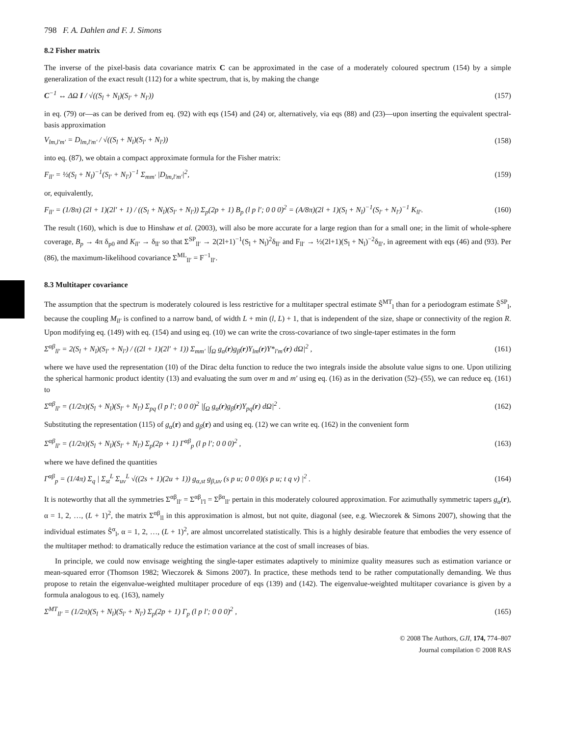798 F. A. Dahlen and F. J. Simons
8.2 Fisher matrix
The inverse of the pixel-basis data covariance matrix C can be approximated in the case of a moderately coloured spectrum (154) by a simple generalization of the exact result (112) for a white spectrum, that is, by making the change
C<sup>−1</sup> ↔ ΔΩ I / √((S<sub>l</sub> + N<sub>l</sub>)(S<sub>l′</sub> + N<sub>l′</sub>)) (157)
in eq. (79) or—as can be derived from eq. (92) with eqs (154) and (24) or, alternatively, via eqs (88) and (23)—upon inserting the equivalent spectral-basis approximation
V<sub>lm,l′m′</sub> = D<sub>lm,l′m′</sub> / √((S<sub>l</sub> + N<sub>l</sub>)(S<sub>l′</sub> + N<sub>l′</sub>)) (158)
into eq. (87), we obtain a compact approximate formula for the Fisher matrix:
F<sub>ll′</sub> = ½(S<sub>l</sub> + N<sub>l</sub>)<sup>−1</sup>(S<sub>l′</sub> + N<sub>l′</sub>)<sup>−1</sup> Σ<sub>mm′</sub> |D<sub>lm,l′m′</sub>|<sup>2</sup>, (159)
or, equivalently,
F<sub>ll′</sub> = (1/8π) (2l + 1)(2l′ + 1) / ((S<sub>l</sub> + N<sub>l</sub>)(S<sub>l′</sub> + N<sub>l′</sub>)) Σ<sub>p</sub>(2p + 1) B<sub>p</sub> (l p l′; 0 0 0)<sup>2</sup> = (A/8π)(2l + 1)(S<sub>l</sub> + N<sub>l</sub>)<sup>−1</sup>(S<sub>l′</sub> + N<sub>l′</sub>)<sup>−1</sup> K<sub>ll′</sub>. (160)
The result (160), which is due to Hinshaw et al. (2003), will also be more accurate for a large region than for a small one; in the limit of whole-sphere coverage, B<sub>p</sub> → 4π δ<sub>p0</sub> and K<sub>ll′</sub> → δ<sub>ll′</sub> so that Σ<sup>SP</sup><sub>ll′</sub> → 2(2l+1)<sup>−1</sup>(S<sub>l</sub> + N<sub>l</sub>)<sup>2</sup>δ<sub>ll′</sub> and F<sub>ll′</sub> → ½(2l+1)(S<sub>l</sub> + N<sub>l</sub>)<sup>−2</sup>δ<sub>ll′</sub>, in agreement with eqs (46) and (93). Per (86), the maximum-likelihood covariance Σ<sup>ML</sup><sub>ll′</sub> = F<sup>−1</sup><sub>ll′</sub>.
8.3 Multitaper covariance
The assumption that the spectrum is moderately coloured is less restrictive for a multitaper spectral estimate Ŝ<sup>MT</sup><sub>l</sub> than for a periodogram estimate Ŝ<sup>SP</sup><sub>l</sub>, because the coupling M<sub>ll′</sub> is confined to a narrow band, of width L + min (l, L) + 1, that is independent of the size, shape or connectivity of the region R. Upon modifying eq. (149) with eq. (154) and using eq. (10) we can write the cross-covariance of two single-taper estimates in the form
Σ<sup>αβ</sup><sub>ll′</sub> = 2(S<sub>l</sub> + N<sub>l</sub>)(S<sub>l′</sub> + N<sub>l′</sub>) / ((2l + 1)(2l′ + 1)) Σ<sub>mm′</sub> |∫<sub>Ω</sub> g<sub>α</sub>(r)g<sub>β</sub>(r)Y<sub>lm</sub>(r)Y*<sub>l′m′</sub>(r) dΩ|<sup>2</sup> , (161)
where we have used the representation (10) of the Dirac delta function to reduce the two integrals inside the absolute value signs to one. Upon utilizing the spherical harmonic product identity (13) and evaluating the sum over m and m′ using eq. (16) as in the derivation (52)–(55), we can reduce eq. (161) to
Σ<sup>αβ</sup><sub>ll′</sub> = (1/2π)(S<sub>l</sub> + N<sub>l</sub>)(S<sub>l′</sub> + N<sub>l′</sub>) Σ<sub>pq</sub> (l p l′; 0 0 0)<sup>2</sup> |∫<sub>Ω</sub> g<sub>α</sub>(r)g<sub>β</sub>(r)Y<sub>pq</sub>(r) dΩ|<sup>2</sup> . (162)
Substituting the representation (115) of g<sub>α</sub>(r) and g<sub>β</sub>(r) and using eq. (12) we can write eq. (162) in the convenient form
Σ<sup>αβ</sup><sub>ll′</sub> = (1/2π)(S<sub>l</sub> + N<sub>l</sub>)(S<sub>l′</sub> + N<sub>l′</sub>) Σ<sub>p</sub>(2p + 1) Γ<sup>αβ</sup><sub>p</sub> (l p l′; 0 0 0)<sup>2</sup> , (163)
where we have defined the quantities
Γ<sup>αβ</sup><sub>p</sub> = (1/4π) Σ<sub>q</sub> | Σ<sub>st</sub><sup>L</sup> Σ<sub>uv</sub><sup>L</sup> √((2s + 1)(2u + 1)) g<sub>α,st</sub> g<sub>β,uv</sub> (s p u; 0 0 0)(s p u; t q v) |<sup>2</sup> . (164)
It is noteworthy that all the symmetries Σ<sup>αβ</sup><sub>ll′</sub> = Σ<sup>αβ</sup><sub>l′l</sub> = Σ<sup>βα</sup><sub>ll′</sub> pertain in this moderately coloured approximation. For azimuthally symmetric tapers g<sub>α</sub>(r), α = 1, 2, …, (L + 1)<sup>2</sup>, the matrix Σ<sup>αβ</sup><sub>ll</sub> in this approximation is almost, but not quite, diagonal (see, e.g. Wieczorek & Simons 2007), showing that the individual estimates Ŝ<sup>α</sup><sub>l</sub>, α = 1, 2, …, (L + 1)<sup>2</sup>, are almost uncorrelated statistically. This is a highly desirable feature that embodies the very essence of the multitaper method: to dramatically reduce the estimation variance at the cost of small increases of bias.
In principle, we could now envisage weighting the single-taper estimates adaptively to minimize quality measures such as estimation variance or mean-squared error (Thomson 1982; Wieczorek & Simons 2007). In practice, these methods tend to be rather computationally demanding. We thus propose to retain the eigenvalue-weighted multitaper procedure of eqs (139) and (142). The eigenvalue-weighted multitaper covariance is given by a formula analogous to eq. (163), namely
Σ<sup>MT</sup><sub>ll′</sub> = (1/2π)(S<sub>l</sub> + N<sub>l</sub>)(S<sub>l′</sub> + N<sub>l′</sub>) Σ<sub>p</sub>(2p + 1) Γ<sub>p</sub> (l p l′; 0 0 0)<sup>2</sup> , (165)
© 2008 The Authors, GJI, 174, 774–807
Journal compilation © 2008 RAS